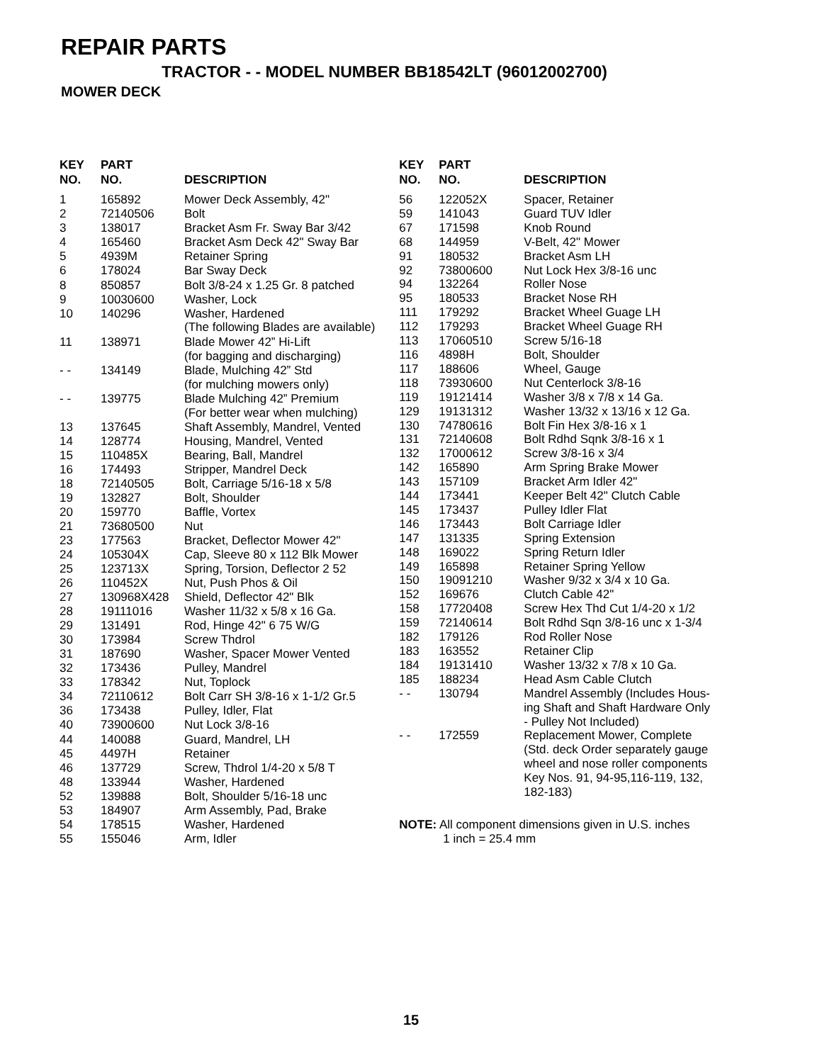REPAIR PARTS
TRACTOR - - MODEL NUMBER BB18542LT (96012002700)
MOWER DECK
| KEY NO. | PART NO. | DESCRIPTION |
| --- | --- | --- |
| 1 | 165892 | Mower Deck Assembly, 42" |
| 2 | 72140506 | Bolt |
| 3 | 138017 | Bracket Asm Fr. Sway Bar 3/42 |
| 4 | 165460 | Bracket Asm Deck 42" Sway Bar |
| 5 | 4939M | Retainer Spring |
| 6 | 178024 | Bar Sway Deck |
| 8 | 850857 | Bolt 3/8-24 x 1.25 Gr. 8 patched |
| 9 | 10030600 | Washer, Lock |
| 10 | 140296 | Washer, Hardened (The following Blades are available) |
| 11 | 138971 | Blade Mower 42” Hi-Lift (for bagging and discharging) |
| - - | 134149 | Blade, Mulching 42” Std (for mulching mowers only) |
| - - | 139775 | Blade Mulching 42” Premium (For better wear when mulching) |
| 13 | 137645 | Shaft Assembly, Mandrel, Vented |
| 14 | 128774 | Housing, Mandrel, Vented |
| 15 | 110485X | Bearing, Ball, Mandrel |
| 16 | 174493 | Stripper, Mandrel Deck |
| 18 | 72140505 | Bolt, Carriage 5/16-18 x 5/8 |
| 19 | 132827 | Bolt, Shoulder |
| 20 | 159770 | Baffle, Vortex |
| 21 | 73680500 | Nut |
| 23 | 177563 | Bracket, Deflector Mower 42" |
| 24 | 105304X | Cap, Sleeve 80 x 112 Blk Mower |
| 25 | 123713X | Spring, Torsion, Deflector 2 52 |
| 26 | 110452X | Nut, Push Phos & Oil |
| 27 | 130968X428 | Shield, Deflector 42" Blk |
| 28 | 19111016 | Washer 11/32 x 5/8 x 16 Ga. |
| 29 | 131491 | Rod, Hinge 42" 6 75 W/G |
| 30 | 173984 | Screw Thdrol |
| 31 | 187690 | Washer, Spacer Mower Vented |
| 32 | 173436 | Pulley, Mandrel |
| 33 | 178342 | Nut, Toplock |
| 34 | 72110612 | Bolt Carr SH 3/8-16 x 1-1/2 Gr.5 |
| 36 | 173438 | Pulley, Idler, Flat |
| 40 | 73900600 | Nut Lock 3/8-16 |
| 44 | 140088 | Guard, Mandrel, LH |
| 45 | 4497H | Retainer |
| 46 | 137729 | Screw, Thdrol 1/4-20 x 5/8 T |
| 48 | 133944 | Washer, Hardened |
| 52 | 139888 | Bolt, Shoulder 5/16-18 unc |
| 53 | 184907 | Arm Assembly, Pad, Brake |
| 54 | 178515 | Washer, Hardened |
| 55 | 155046 | Arm, Idler |
| KEY NO. | PART NO. | DESCRIPTION |
| --- | --- | --- |
| 56 | 122052X | Spacer, Retainer |
| 59 | 141043 | Guard TUV Idler |
| 67 | 171598 | Knob Round |
| 68 | 144959 | V-Belt, 42" Mower |
| 91 | 180532 | Bracket Asm LH |
| 92 | 73800600 | Nut Lock Hex 3/8-16 unc |
| 94 | 132264 | Roller Nose |
| 95 | 180533 | Bracket Nose RH |
| 111 | 179292 | Bracket Wheel Guage LH |
| 112 | 179293 | Bracket Wheel Guage RH |
| 113 | 17060510 | Screw 5/16-18 |
| 116 | 4898H | Bolt, Shoulder |
| 117 | 188606 | Wheel, Gauge |
| 118 | 73930600 | Nut Centerlock 3/8-16 |
| 119 | 19121414 | Washer 3/8 x 7/8 x 14 Ga. |
| 129 | 19131312 | Washer 13/32 x 13/16 x 12 Ga. |
| 130 | 74780616 | Bolt Fin Hex 3/8-16 x 1 |
| 131 | 72140608 | Bolt Rdhd Sqnk 3/8-16 x 1 |
| 132 | 17000612 | Screw 3/8-16 x 3/4 |
| 142 | 165890 | Arm Spring Brake Mower |
| 143 | 157109 | Bracket Arm Idler 42" |
| 144 | 173441 | Keeper Belt 42" Clutch Cable |
| 145 | 173437 | Pulley Idler Flat |
| 146 | 173443 | Bolt Carriage Idler |
| 147 | 131335 | Spring Extension |
| 148 | 169022 | Spring Return Idler |
| 149 | 165898 | Retainer Spring Yellow |
| 150 | 19091210 | Washer 9/32 x 3/4 x 10 Ga. |
| 152 | 169676 | Clutch Cable 42" |
| 158 | 17720408 | Screw Hex Thd Cut 1/4-20 x 1/2 |
| 159 | 72140614 | Bolt Rdhd Sqn 3/8-16 unc x 1-3/4 |
| 182 | 179126 | Rod Roller Nose |
| 183 | 163552 | Retainer Clip |
| 184 | 19131410 | Washer 13/32 x 7/8 x 10 Ga. |
| 185 | 188234 | Head Asm Cable Clutch |
| - - | 130794 | Mandrel Assembly (Includes Hous- ing Shaft and Shaft Hardware Only - Pulley Not Included) |
| - - | 172559 | Replacement Mower, Complete (Std. deck Order separately gauge wheel and nose roller components Key Nos. 91, 94-95,116-119, 132, 182-183) |
NOTE: All component dimensions given in U.S. inches
1 inch = 25.4 mm
15